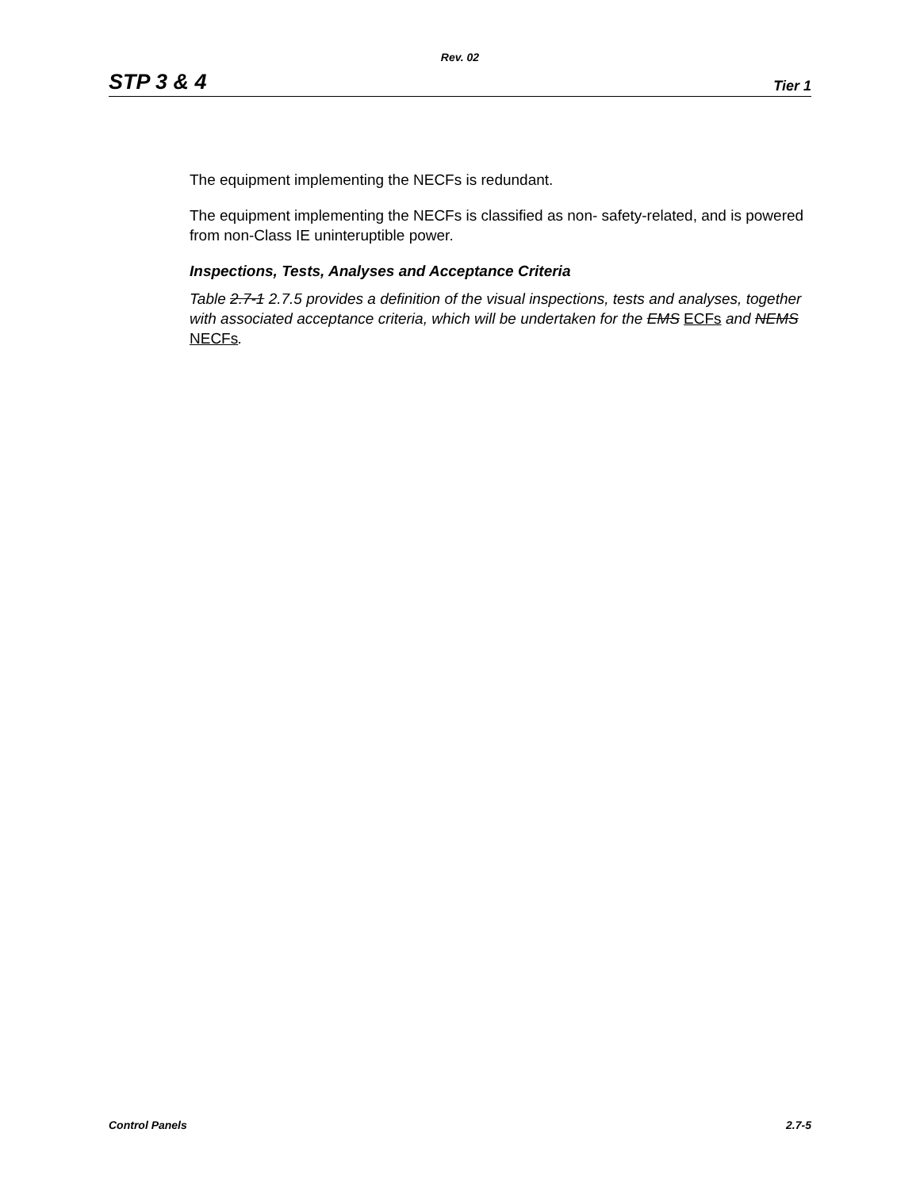Rev. 02
STP 3 & 4 Tier 1
The equipment implementing the NECFs is redundant.
The equipment implementing the NECFs is classified as non- safety-related, and is powered from non-Class IE uninteruptible power.
Inspections, Tests, Analyses and Acceptance Criteria
Table 2.7-1 2.7.5 provides a definition of the visual inspections, tests and analyses, together with associated acceptance criteria, which will be undertaken for the EMS ECFs and NEMS NECFs.
Control Panels 2.7-5